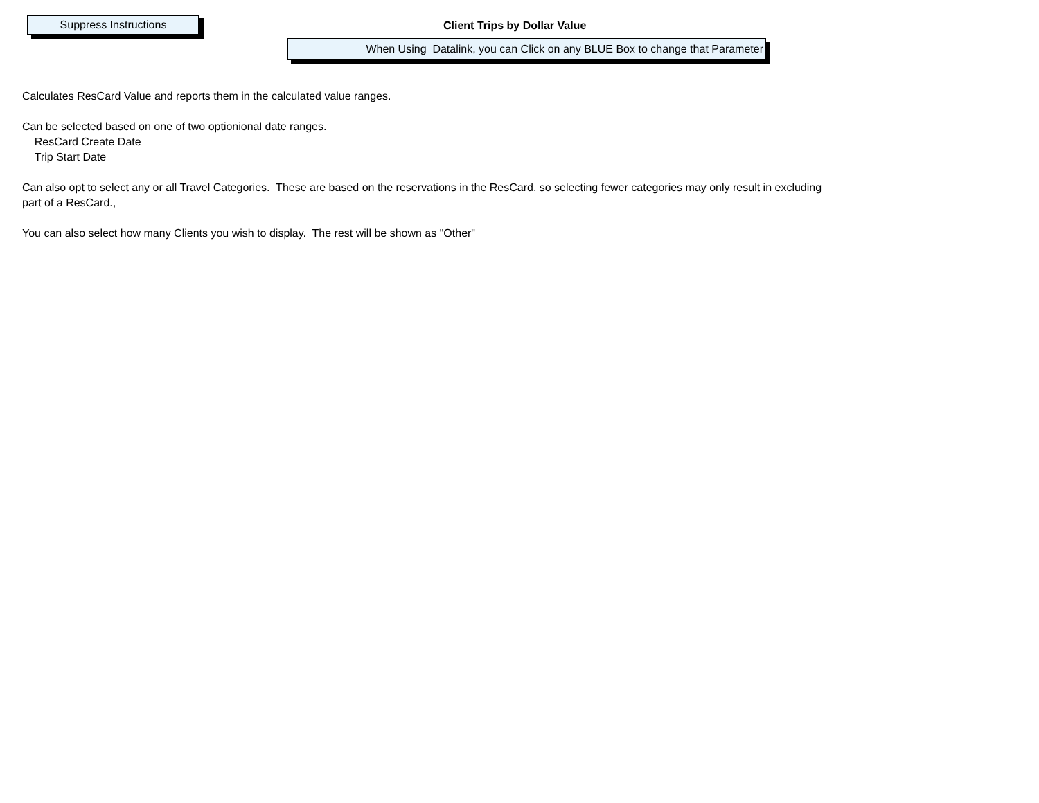Suppress Instructions Client Trips by Dollar Value
When Using Datalink, you can Click on any BLUE Box to change that Parameter
Calculates ResCard Value and reports them in the calculated value ranges.
Can be selected based on one of two optionional date ranges.
ResCard Create Date
Trip Start Date
Can also opt to select any or all Travel Categories. These are based on the reservations in the ResCard, so selecting fewer categories may only result in excluding part of a ResCard.,
You can also select how many Clients you wish to display. The rest will be shown as "Other"